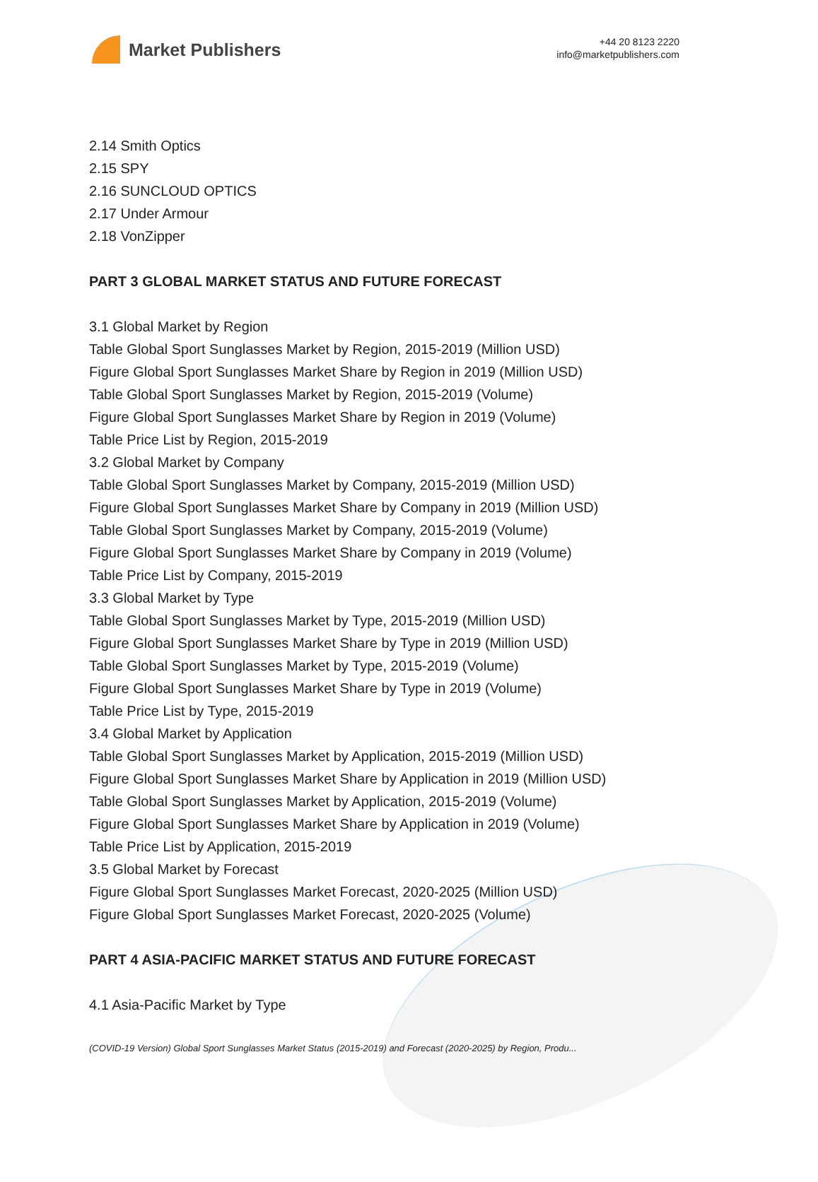Market Publishers
+44 20 8123 2220
info@marketpublishers.com
2.14 Smith Optics
2.15 SPY
2.16 SUNCLOUD OPTICS
2.17 Under Armour
2.18 VonZipper
PART 3 GLOBAL MARKET STATUS AND FUTURE FORECAST
3.1 Global Market by Region
Table Global Sport Sunglasses Market by Region, 2015-2019 (Million USD)
Figure Global Sport Sunglasses Market Share by Region in 2019 (Million USD)
Table Global Sport Sunglasses Market by Region, 2015-2019 (Volume)
Figure Global Sport Sunglasses Market Share by Region in 2019 (Volume)
Table Price List by Region, 2015-2019
3.2 Global Market by Company
Table Global Sport Sunglasses Market by Company, 2015-2019 (Million USD)
Figure Global Sport Sunglasses Market Share by Company in 2019 (Million USD)
Table Global Sport Sunglasses Market by Company, 2015-2019 (Volume)
Figure Global Sport Sunglasses Market Share by Company in 2019 (Volume)
Table Price List by Company, 2015-2019
3.3 Global Market by Type
Table Global Sport Sunglasses Market by Type, 2015-2019 (Million USD)
Figure Global Sport Sunglasses Market Share by Type in 2019 (Million USD)
Table Global Sport Sunglasses Market by Type, 2015-2019 (Volume)
Figure Global Sport Sunglasses Market Share by Type in 2019 (Volume)
Table Price List by Type, 2015-2019
3.4 Global Market by Application
Table Global Sport Sunglasses Market by Application, 2015-2019 (Million USD)
Figure Global Sport Sunglasses Market Share by Application in 2019 (Million USD)
Table Global Sport Sunglasses Market by Application, 2015-2019 (Volume)
Figure Global Sport Sunglasses Market Share by Application in 2019 (Volume)
Table Price List by Application, 2015-2019
3.5 Global Market by Forecast
Figure Global Sport Sunglasses Market Forecast, 2020-2025 (Million USD)
Figure Global Sport Sunglasses Market Forecast, 2020-2025 (Volume)
PART 4 ASIA-PACIFIC MARKET STATUS AND FUTURE FORECAST
4.1 Asia-Pacific Market by Type
(COVID-19 Version) Global Sport Sunglasses Market Status (2015-2019) and Forecast (2020-2025) by Region, Produ...